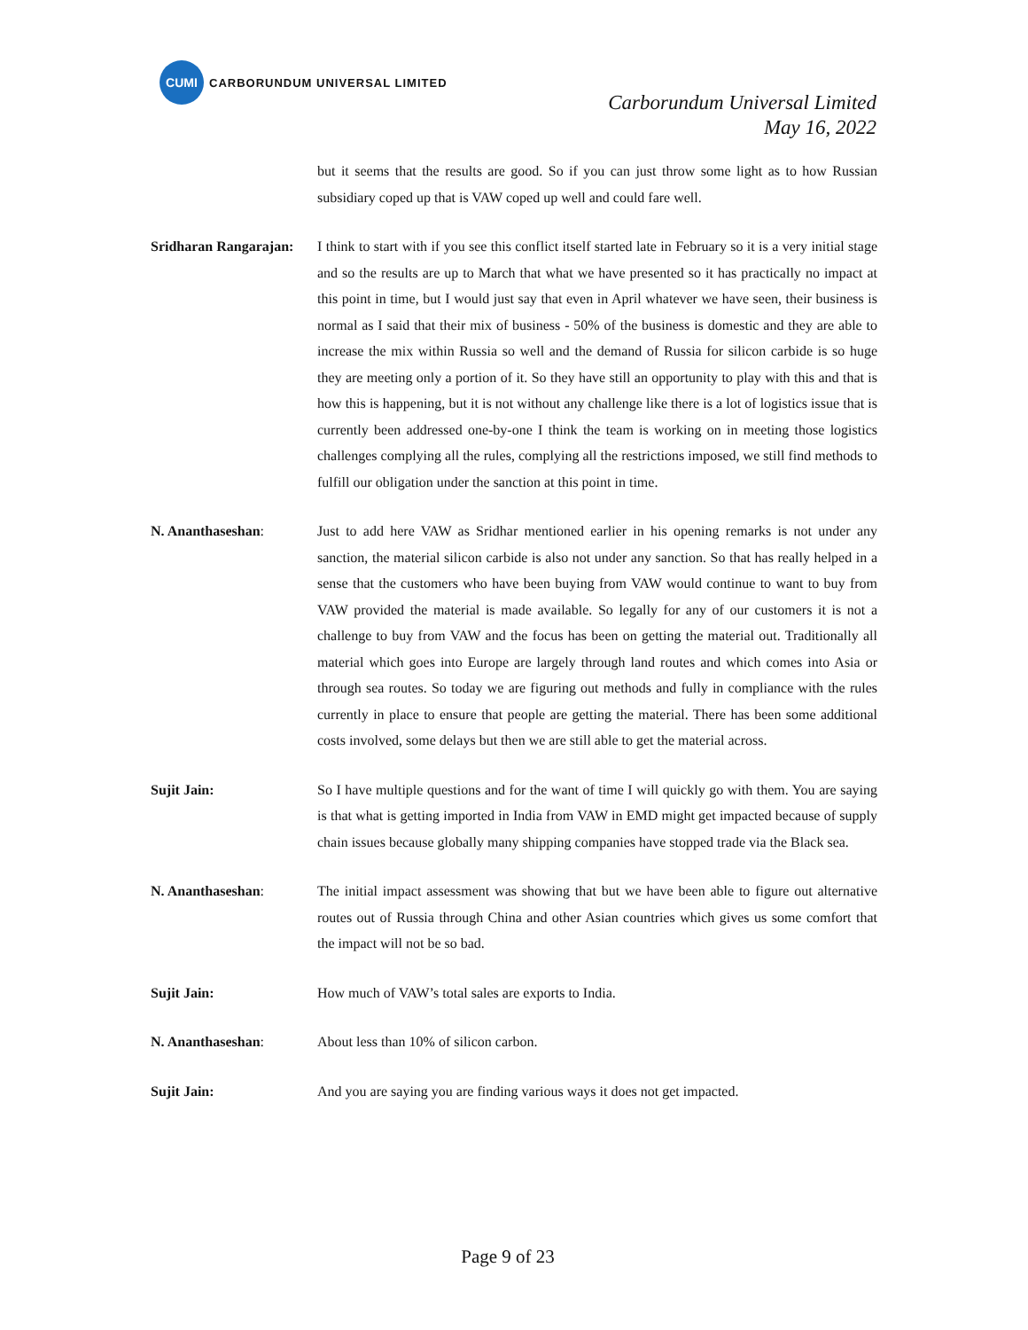CUMI
CARBORUNDUM UNIVERSAL LIMITED
Carborundum Universal Limited
May 16, 2022
but it seems that the results are good. So if you can just throw some light as to how Russian subsidiary coped up that is VAW coped up well and could fare well.
Sridharan Rangarajan:
I think to start with if you see this conflict itself started late in February so it is a very initial stage and so the results are up to March that what we have presented so it has practically no impact at this point in time, but I would just say that even in April whatever we have seen, their business is normal as I said that their mix of business - 50% of the business is domestic and they are able to increase the mix within Russia so well and the demand of Russia for silicon carbide is so huge they are meeting only a portion of it. So they have still an opportunity to play with this and that is how this is happening, but it is not without any challenge like there is a lot of logistics issue that is currently been addressed one-by-one I think the team is working on in meeting those logistics challenges complying all the rules, complying all the restrictions imposed, we still find methods to fulfill our obligation under the sanction at this point in time.
N. Ananthaseshan: Just to add here VAW as Sridhar mentioned earlier in his opening remarks is not under any sanction, the material silicon carbide is also not under any sanction. So that has really helped in a sense that the customers who have been buying from VAW would continue to want to buy from VAW provided the material is made available. So legally for any of our customers it is not a challenge to buy from VAW and the focus has been on getting the material out. Traditionally all material which goes into Europe are largely through land routes and which comes into Asia or through sea routes. So today we are figuring out methods and fully in compliance with the rules currently in place to ensure that people are getting the material. There has been some additional costs involved, some delays but then we are still able to get the material across.
Sujit Jain: So I have multiple questions and for the want of time I will quickly go with them. You are saying is that what is getting imported in India from VAW in EMD might get impacted because of supply chain issues because globally many shipping companies have stopped trade via the Black sea.
N. Ananthaseshan: The initial impact assessment was showing that but we have been able to figure out alternative routes out of Russia through China and other Asian countries which gives us some comfort that the impact will not be so bad.
Sujit Jain: How much of VAW’s total sales are exports to India.
N. Ananthaseshan: About less than 10% of silicon carbon.
Sujit Jain: And you are saying you are finding various ways it does not get impacted.
Page 9 of 23